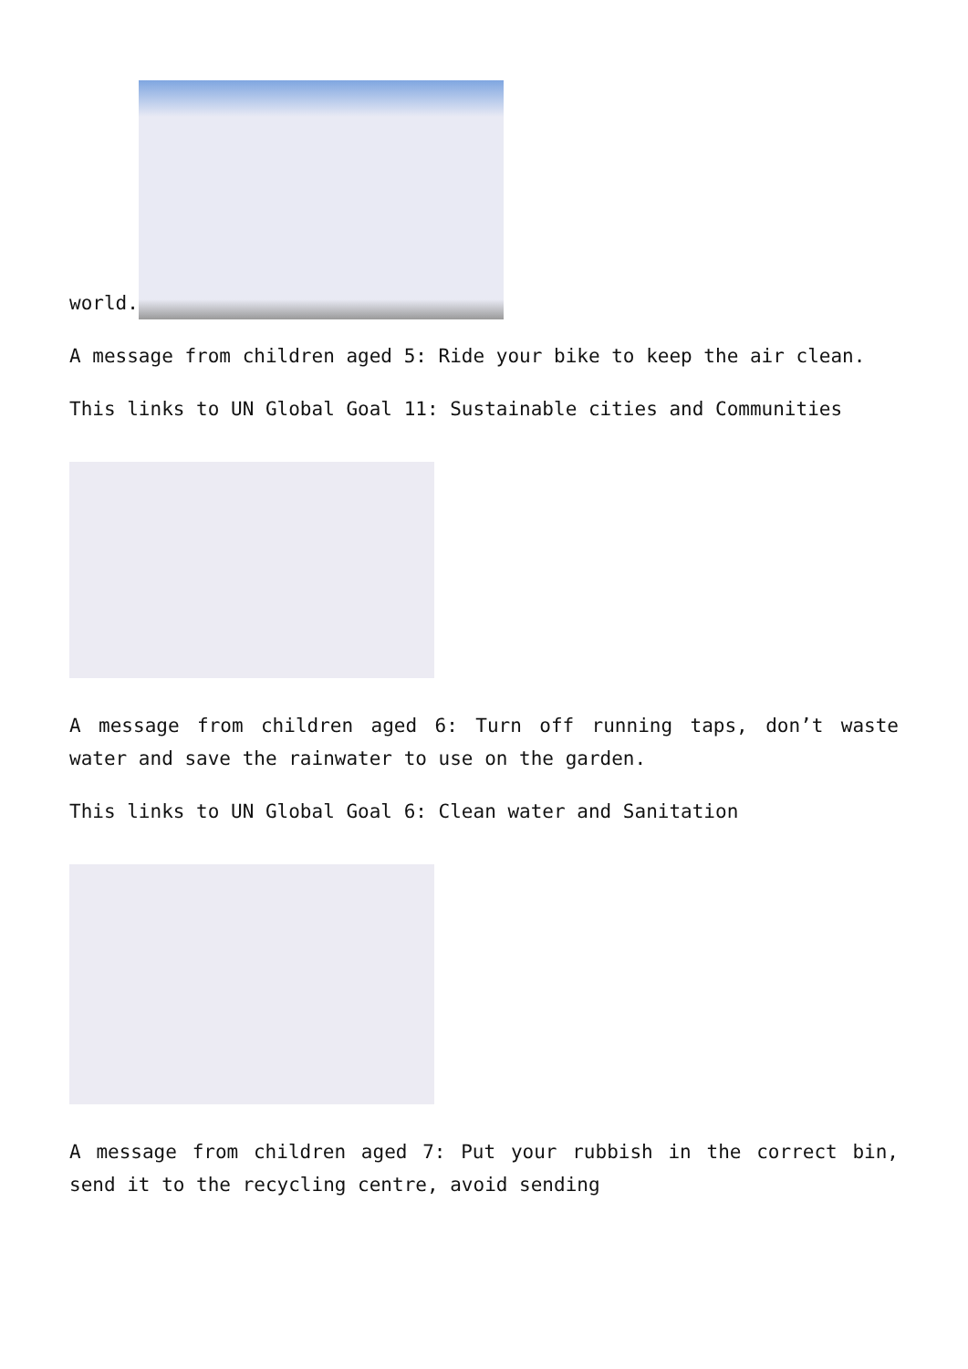world.
A message from children aged 5: Ride your bike to keep the air clean.
This links to UN Global Goal 11: Sustainable cities and Communities
A message from children aged 6: Turn off running taps, don’t waste water and save the rainwater to use on the garden.
This links to UN Global Goal 6: Clean water and Sanitation
A message from children aged 7: Put your rubbish in the correct bin, send it to the recycling centre, avoid sending